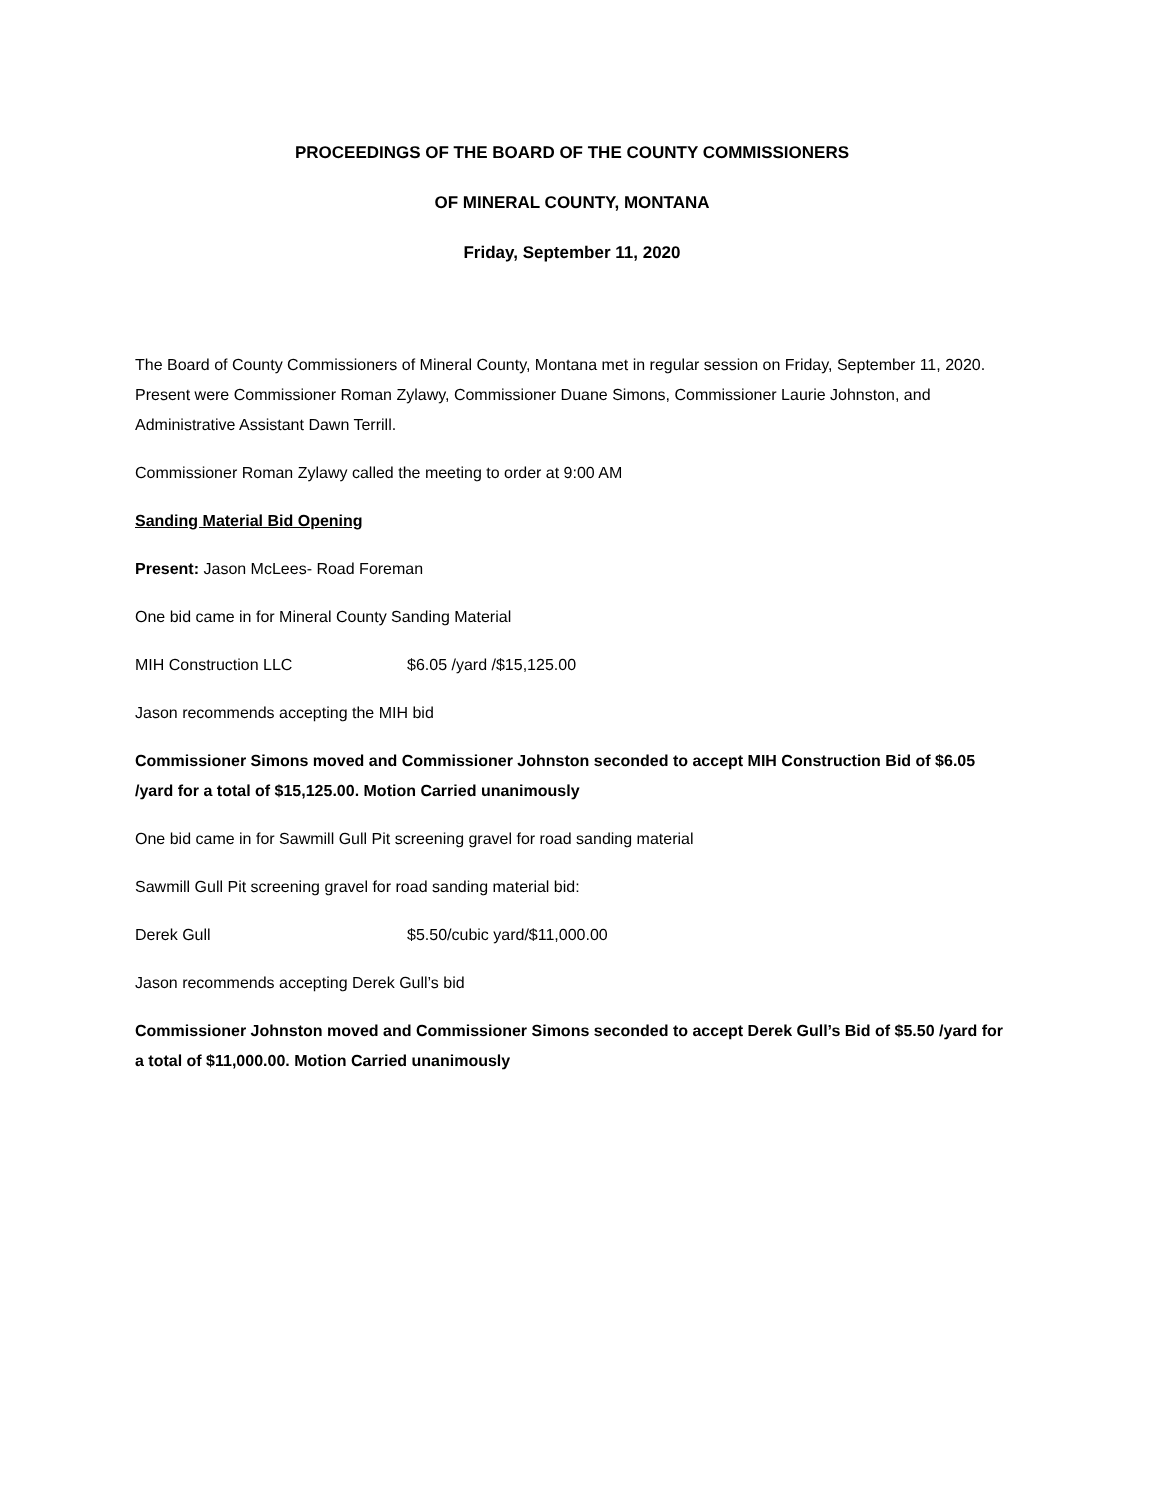PROCEEDINGS OF THE BOARD OF THE COUNTY COMMISSIONERS
OF MINERAL COUNTY, MONTANA
Friday, September 11, 2020
The Board of County Commissioners of Mineral County, Montana met in regular session on Friday, September 11, 2020. Present were Commissioner Roman Zylawy, Commissioner Duane Simons, Commissioner Laurie Johnston, and Administrative Assistant Dawn Terrill.
Commissioner Roman Zylawy called the meeting to order at 9:00 AM
Sanding Material Bid Opening
Present: Jason McLees- Road Foreman
One bid came in for Mineral County Sanding Material
MIH Construction LLC $6.05 /yard /$15,125.00
Jason recommends accepting the MIH bid
Commissioner Simons moved and Commissioner Johnston seconded to accept MIH Construction Bid of $6.05 /yard for a total of $15,125.00. Motion Carried unanimously
One bid came in for Sawmill Gull Pit screening gravel for road sanding material
Sawmill Gull Pit screening gravel for road sanding material bid:
Derek Gull $5.50/cubic yard/$11,000.00
Jason recommends accepting Derek Gull’s bid
Commissioner Johnston moved and Commissioner Simons seconded to accept Derek Gull’s Bid of $5.50 /yard for a total of $11,000.00. Motion Carried unanimously